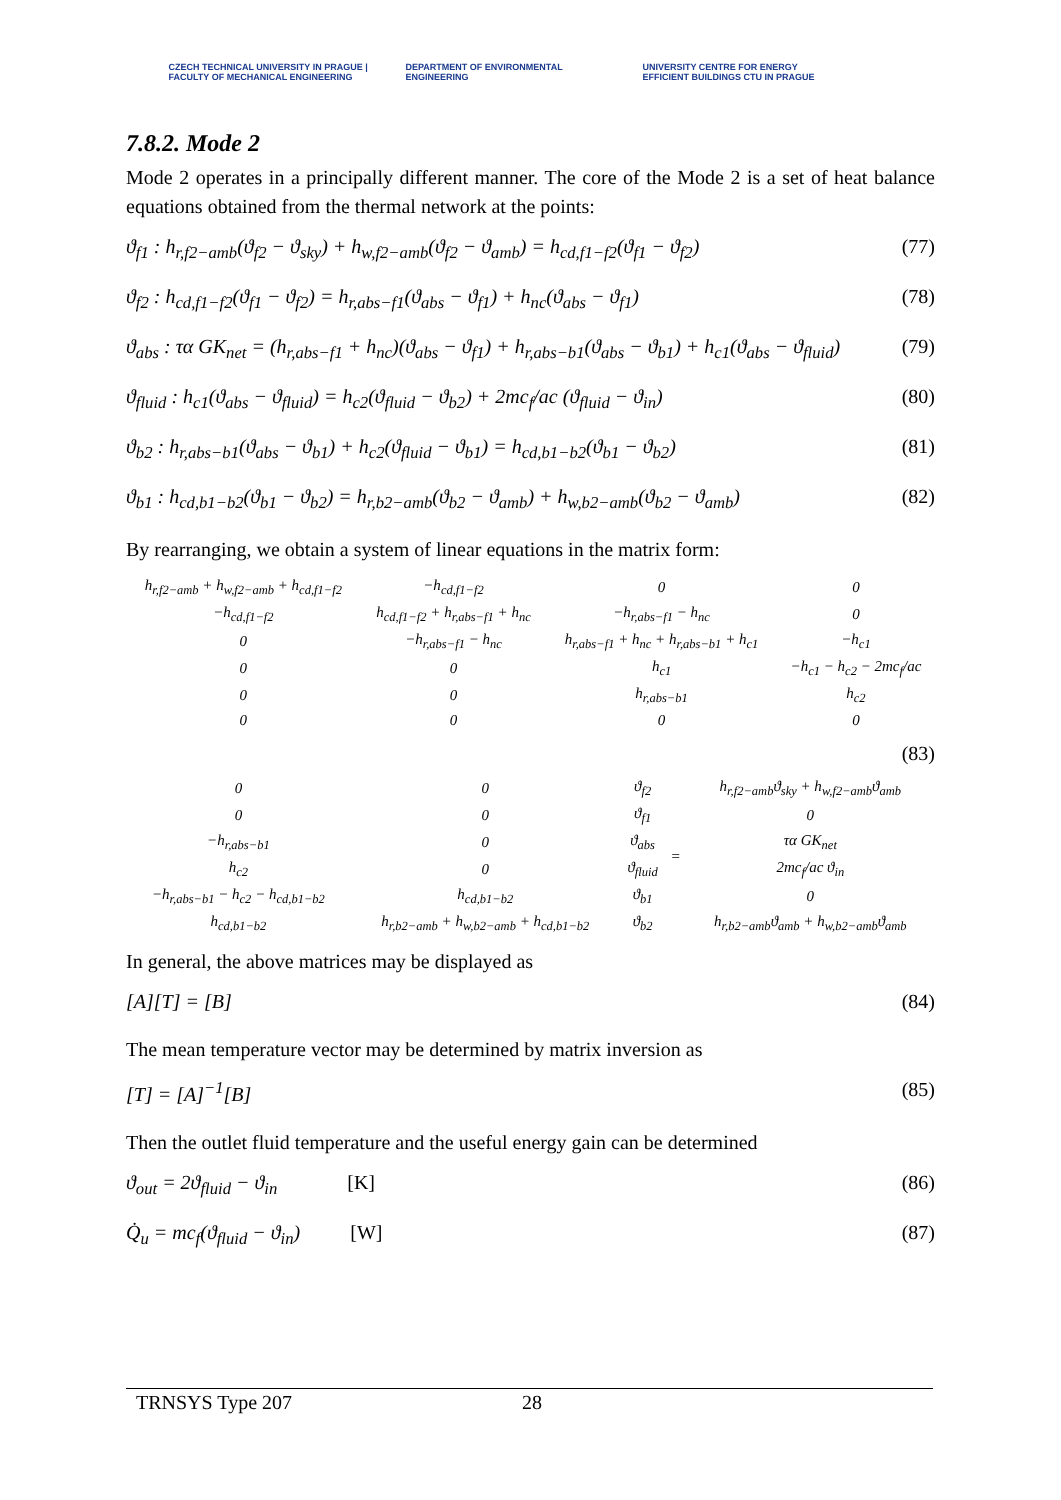CZECH TECHNICAL UNIVERSITY IN PRAGUE | FACULTY OF MECHANICAL ENGINEERING
DEPARTMENT OF ENVIRONMENTAL ENGINEERING
UNIVERSITY CENTRE FOR ENERGY EFFICIENT BUILDINGS CTU IN PRAGUE
7.8.2. Mode 2
Mode 2 operates in a principally different manner. The core of the Mode 2 is a set of heat balance equations obtained from the thermal network at the points:
ϑ<sub>f1</sub> : h<sub>r,f2−amb</sub>(ϑ<sub>f2</sub> − ϑ<sub>sky</sub>) + h<sub>w,f2−amb</sub>(ϑ<sub>f2</sub> − ϑ<sub>amb</sub>) = h<sub>cd,f1−f2</sub>(ϑ<sub>f1</sub> − ϑ<sub>f2</sub>) (77)
ϑ<sub>f2</sub> : h<sub>cd,f1−f2</sub>(ϑ<sub>f1</sub> − ϑ<sub>f2</sub>) = h<sub>r,abs−f1</sub>(ϑ<sub>abs</sub> − ϑ<sub>f1</sub>) + h<sub>nc</sub>(ϑ<sub>abs</sub> − ϑ<sub>f1</sub>) (78)
ϑ<sub>abs</sub> : τα GK<sub>net</sub> = (h<sub>r,abs−f1</sub> + h<sub>nc</sub>)(ϑ<sub>abs</sub> − ϑ<sub>f1</sub>) + h<sub>r,abs−b1</sub>(ϑ<sub>abs</sub> − ϑ<sub>b1</sub>) + h<sub>c1</sub>(ϑ<sub>abs</sub> − ϑ<sub>fluid</sub>) (79)
ϑ<sub>fluid</sub> : h<sub>c1</sub>(ϑ<sub>abs</sub> − ϑ<sub>fluid</sub>) = h<sub>c2</sub>(ϑ<sub>fluid</sub> − ϑ<sub>b2</sub>) + 2mc<sub>f</sub>/ac (ϑ<sub>fluid</sub> − ϑ<sub>in</sub>) (80)
ϑ<sub>b2</sub> : h<sub>r,abs−b1</sub>(ϑ<sub>abs</sub> − ϑ<sub>b1</sub>) + h<sub>c2</sub>(ϑ<sub>fluid</sub> − ϑ<sub>b1</sub>) = h<sub>cd,b1−b2</sub>(ϑ<sub>b1</sub> − ϑ<sub>b2</sub>) (81)
ϑ<sub>b1</sub> : h<sub>cd,b1−b2</sub>(ϑ<sub>b1</sub> − ϑ<sub>b2</sub>) = h<sub>r,b2−amb</sub>(ϑ<sub>b2</sub> − ϑ<sub>amb</sub>) + h<sub>w,b2−amb</sub>(ϑ<sub>b2</sub> − ϑ<sub>amb</sub>) (82)
By rearranging, we obtain a system of linear equations in the matrix form:
| h<sub>r,f2−amb</sub> + h<sub>w,f2−amb</sub> + h<sub>cd,f1−f2</sub> | −h<sub>cd,f1−f2</sub> | 0 | 0 |
| −h<sub>cd,f1−f2</sub> | h<sub>cd,f1−f2</sub> + h<sub>r,abs−f1</sub> + h<sub>nc</sub> | −h<sub>r,abs−f1</sub> − h<sub>nc</sub> | 0 |
| 0 | −h<sub>r,abs−f1</sub> − h<sub>nc</sub> | h<sub>r,abs−f1</sub> + h<sub>nc</sub> + h<sub>r,abs−b1</sub> + h<sub>c1</sub> | −h<sub>c1</sub> |
| 0 | 0 | h<sub>c1</sub> | −h<sub>c1</sub> − h<sub>c2</sub> − 2mc<sub>f</sub>/ac |
| 0 | 0 | h<sub>r,abs−b1</sub> | h<sub>c2</sub> |
| 0 | 0 | 0 | 0 |
(83)
| 0 | 0 | ϑ<sub>f2</sub> | = | h<sub>r,f2−amb</sub>ϑ<sub>sky</sub> + h<sub>w,f2−amb</sub>ϑ<sub>amb</sub> |
| 0 | 0 | ϑ<sub>f1</sub> | | 0 |
| −h<sub>r,abs−b1</sub> | 0 | ϑ<sub>abs</sub> | | τα GK<sub>net</sub> |
| h<sub>c2</sub> | 0 | ϑ<sub>fluid</sub> | | 2mc<sub>f</sub>/ac ϑ<sub>in</sub> |
| −h<sub>r,abs−b1</sub> − h<sub>c2</sub> − h<sub>cd,b1−b2</sub> | h<sub>cd,b1−b2</sub> | ϑ<sub>b1</sub> | | 0 |
| h<sub>cd,b1−b2</sub> | h<sub>r,b2−amb</sub> + h<sub>w,b2−amb</sub> + h<sub>cd,b1−b2</sub> | ϑ<sub>b2</sub> | | h<sub>r,b2−amb</sub>ϑ<sub>amb</sub> + h<sub>w,b2−amb</sub>ϑ<sub>amb</sub> |
In general, the above matrices may be displayed as
[A][T] = [B] (84)
The mean temperature vector may be determined by matrix inversion as
[T] = [A]<sup>−1</sup>[B] (85)
Then the outlet fluid temperature and the useful energy gain can be determined
ϑ<sub>out</sub> = 2ϑ<sub>fluid</sub> − ϑ<sub>in</sub> [K] (86)
Q̇<sub>u</sub> = mc<sub>f</sub>(ϑ<sub>fluid</sub> − ϑ<sub>in</sub>) [W] (87)
TRNSYS Type 207 28